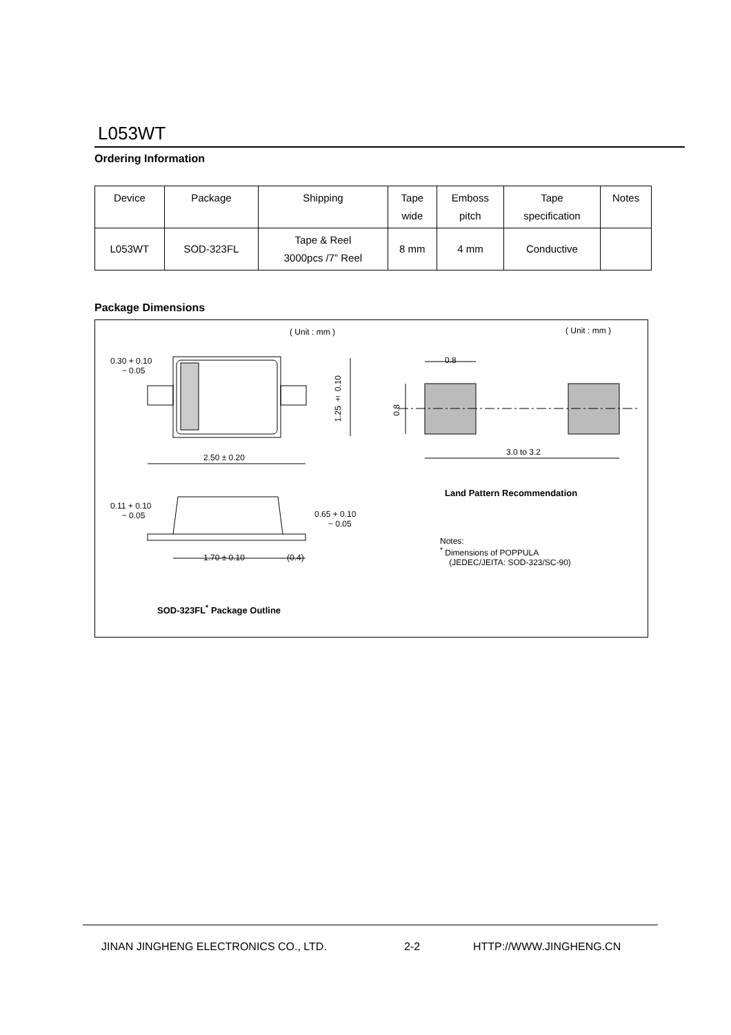L053WT
Ordering Information
| Device | Package | Shipping | Tape wide | Emboss pitch | Tape specification | Notes |
| --- | --- | --- | --- | --- | --- | --- |
| L053WT | SOD-323FL | Tape & Reel 3000pcs /7” Reel | 8 mm | 4 mm | Conductive | |
Package Dimensions
( Unit : mm ) ( Unit : mm )
0.30 + 0.10
− 0.05
1.25 ± 0.10
2.50 ± 0.20
0.11 + 0.10
− 0.05
0.65 + 0.10
− 0.05
1.70 ± 0.10 (0.4)
SOD-323FL<sup>*</sup> Package Outline
0.8
0.8
3.0 to 3.2
Land Pattern Recommendation
Notes:
<sup>*</sup> Dimensions of POPPULA
(JEDEC/JEITA: SOD-323/SC-90)
JINAN JINGHENG ELECTRONICS CO., LTD.
2-2 HTTP://WWW.JINGHENG.CN